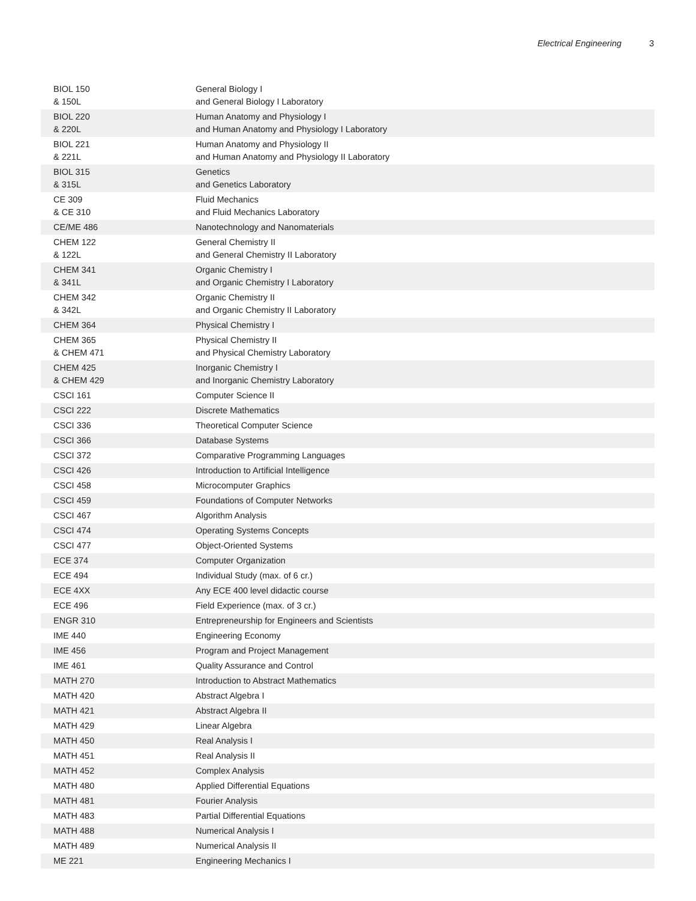Electrical Engineering 3
| BIOL 150 & 150L | General Biology I and General Biology I Laboratory |
| BIOL 220 & 220L | Human Anatomy and Physiology I and Human Anatomy and Physiology I Laboratory |
| BIOL 221 & 221L | Human Anatomy and Physiology II and Human Anatomy and Physiology II Laboratory |
| BIOL 315 & 315L | Genetics and Genetics Laboratory |
| CE 309 & CE 310 | Fluid Mechanics and Fluid Mechanics Laboratory |
| CE/ME 486 | Nanotechnology and Nanomaterials |
| CHEM 122 & 122L | General Chemistry II and General Chemistry II Laboratory |
| CHEM 341 & 341L | Organic Chemistry I and Organic Chemistry I Laboratory |
| CHEM 342 & 342L | Organic Chemistry II and Organic Chemistry II Laboratory |
| CHEM 364 | Physical Chemistry I |
| CHEM 365 & CHEM 471 | Physical Chemistry II and Physical Chemistry Laboratory |
| CHEM 425 & CHEM 429 | Inorganic Chemistry I and Inorganic Chemistry Laboratory |
| CSCI 161 | Computer Science II |
| CSCI 222 | Discrete Mathematics |
| CSCI 336 | Theoretical Computer Science |
| CSCI 366 | Database Systems |
| CSCI 372 | Comparative Programming Languages |
| CSCI 426 | Introduction to Artificial Intelligence |
| CSCI 458 | Microcomputer Graphics |
| CSCI 459 | Foundations of Computer Networks |
| CSCI 467 | Algorithm Analysis |
| CSCI 474 | Operating Systems Concepts |
| CSCI 477 | Object-Oriented Systems |
| ECE 374 | Computer Organization |
| ECE 494 | Individual Study (max. of 6 cr.) |
| ECE 4XX | Any ECE 400 level didactic course |
| ECE 496 | Field Experience (max. of 3 cr.) |
| ENGR 310 | Entrepreneurship for Engineers and Scientists |
| IME 440 | Engineering Economy |
| IME 456 | Program and Project Management |
| IME 461 | Quality Assurance and Control |
| MATH 270 | Introduction to Abstract Mathematics |
| MATH 420 | Abstract Algebra I |
| MATH 421 | Abstract Algebra II |
| MATH 429 | Linear Algebra |
| MATH 450 | Real Analysis I |
| MATH 451 | Real Analysis II |
| MATH 452 | Complex Analysis |
| MATH 480 | Applied Differential Equations |
| MATH 481 | Fourier Analysis |
| MATH 483 | Partial Differential Equations |
| MATH 488 | Numerical Analysis I |
| MATH 489 | Numerical Analysis II |
| ME 221 | Engineering Mechanics I |